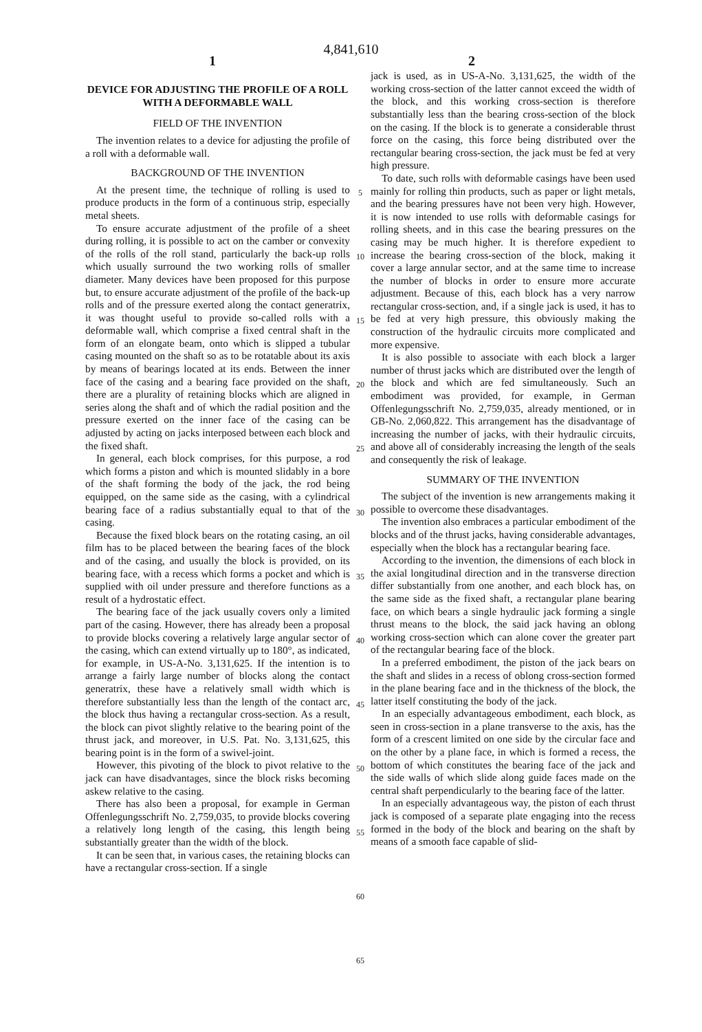4,841,610
1 2
DEVICE FOR ADJUSTING THE PROFILE OF A ROLL WITH A DEFORMABLE WALL
FIELD OF THE INVENTION
The invention relates to a device for adjusting the profile of a roll with a deformable wall.
BACKGROUND OF THE INVENTION
At the present time, the technique of rolling is used to produce products in the form of a continuous strip, especially metal sheets.
To ensure accurate adjustment of the profile of a sheet during rolling, it is possible to act on the camber or convexity of the rolls of the roll stand, particularly the back-up rolls which usually surround the two working rolls of smaller diameter. Many devices have been proposed for this purpose but, to ensure accurate adjustment of the profile of the back-up rolls and of the pressure exerted along the contact generatrix, it was thought useful to provide so-called rolls with a deformable wall, which comprise a fixed central shaft in the form of an elongate beam, onto which is slipped a tubular casing mounted on the shaft so as to be rotatable about its axis by means of bearings located at its ends. Between the inner face of the casing and a bearing face provided on the shaft, there are a plurality of retaining blocks which are aligned in series along the shaft and of which the radial position and the pressure exerted on the inner face of the casing can be adjusted by acting on jacks interposed between each block and the fixed shaft.
In general, each block comprises, for this purpose, a rod which forms a piston and which is mounted slidably in a bore of the shaft forming the body of the jack, the rod being equipped, on the same side as the casing, with a cylindrical bearing face of a radius substantially equal to that of the casing.
Because the fixed block bears on the rotating casing, an oil film has to be placed between the bearing faces of the block and of the casing, and usually the block is provided, on its bearing face, with a recess which forms a pocket and which is supplied with oil under pressure and therefore functions as a result of a hydrostatic effect.
The bearing face of the jack usually covers only a limited part of the casing. However, there has already been a proposal to provide blocks covering a relatively large angular sector of the casing, which can extend virtually up to 180°, as indicated, for example, in US-A-No. 3,131,625. If the intention is to arrange a fairly large number of blocks along the contact generatrix, these have a relatively small width which is therefore substantially less than the length of the contact arc, the block thus having a rectangular cross-section. As a result, the block can pivot slightly relative to the bearing point of the thrust jack, and moreover, in U.S. Pat. No. 3,131,625, this bearing point is in the form of a swivel-joint.
However, this pivoting of the block to pivot relative to the jack can have disadvantages, since the block risks becoming askew relative to the casing.
There has also been a proposal, for example in German Offenlegungsschrift No. 2,759,035, to provide blocks covering a relatively long length of the casing, this length being substantially greater than the width of the block.
It can be seen that, in various cases, the retaining blocks can have a rectangular cross-section. If a single
5
10
15
20
25
30
35
40
45
50
55
60
65
jack is used, as in US-A-No. 3,131,625, the width of the working cross-section of the latter cannot exceed the width of the block, and this working cross-section is therefore substantially less than the bearing cross-section of the block on the casing. If the block is to generate a considerable thrust force on the casing, this force being distributed over the rectangular bearing cross-section, the jack must be fed at very high pressure.
To date, such rolls with deformable casings have been used mainly for rolling thin products, such as paper or light metals, and the bearing pressures have not been very high. However, it is now intended to use rolls with deformable casings for rolling sheets, and in this case the bearing pressures on the casing may be much higher. It is therefore expedient to increase the bearing cross-section of the block, making it cover a large annular sector, and at the same time to increase the number of blocks in order to ensure more accurate adjustment. Because of this, each block has a very narrow rectangular cross-section, and, if a single jack is used, it has to be fed at very high pressure, this obviously making the construction of the hydraulic circuits more complicated and more expensive.
It is also possible to associate with each block a larger number of thrust jacks which are distributed over the length of the block and which are fed simultaneously. Such an embodiment was provided, for example, in German Offenlegungsschrift No. 2,759,035, already mentioned, or in GB-No. 2,060,822. This arrangement has the disadvantage of increasing the number of jacks, with their hydraulic circuits, and above all of considerably increasing the length of the seals and consequently the risk of leakage.
SUMMARY OF THE INVENTION
The subject of the invention is new arrangements making it possible to overcome these disadvantages.
The invention also embraces a particular embodiment of the blocks and of the thrust jacks, having considerable advantages, especially when the block has a rectangular bearing face.
According to the invention, the dimensions of each block in the axial longitudinal direction and in the transverse direction differ substantially from one another, and each block has, on the same side as the fixed shaft, a rectangular plane bearing face, on which bears a single hydraulic jack forming a single thrust means to the block, the said jack having an oblong working cross-section which can alone cover the greater part of the rectangular bearing face of the block.
In a preferred embodiment, the piston of the jack bears on the shaft and slides in a recess of oblong cross-section formed in the plane bearing face and in the thickness of the block, the latter itself constituting the body of the jack.
In an especially advantageous embodiment, each block, as seen in cross-section in a plane transverse to the axis, has the form of a crescent limited on one side by the circular face and on the other by a plane face, in which is formed a recess, the bottom of which constitutes the bearing face of the jack and the side walls of which slide along guide faces made on the central shaft perpendicularly to the bearing face of the latter.
In an especially advantageous way, the piston of each thrust jack is composed of a separate plate engaging into the recess formed in the body of the block and bearing on the shaft by means of a smooth face capable of slid-